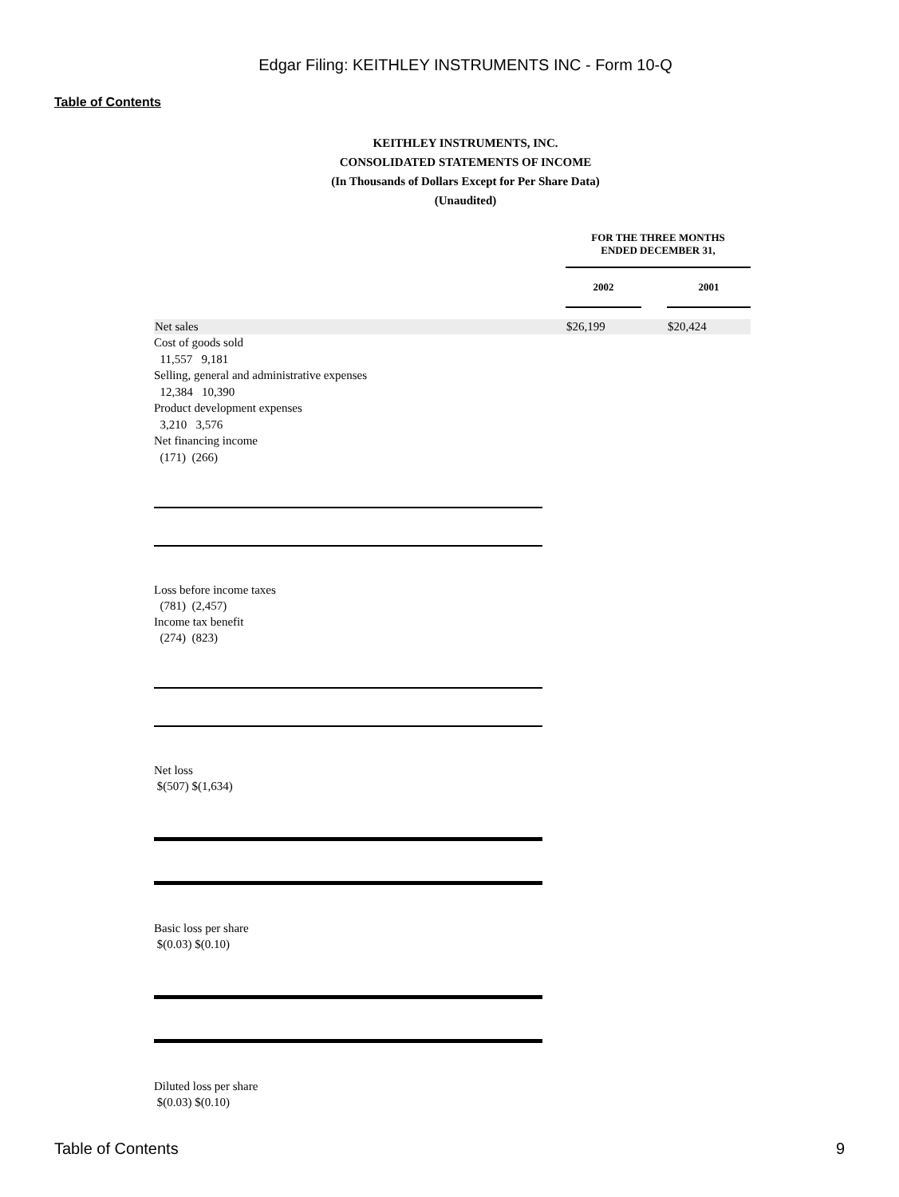Edgar Filing: KEITHLEY INSTRUMENTS INC - Form 10-Q
Table of Contents
KEITHLEY INSTRUMENTS, INC.
CONSOLIDATED STATEMENTS OF INCOME
(In Thousands of Dollars Except for Per Share Data)
(Unaudited)
| | FOR THE THREE MONTHS ENDED DECEMBER 31, | | |
| --- | --- | --- | --- |
| | 2002 | | 2001 |
| Net sales | $26,199 | | $20,424 |
Cost of goods sold
11,557 9,181
Selling, general and administrative expenses
12,384 10,390
Product development expenses
3,210 3,576
Net financing income
(171) (266)
Loss before income taxes
(781) (2,457)
Income tax benefit
(274) (823)
Net loss
$(507) $(1,634)
Basic loss per share
$(0.03) $(0.10)
Diluted loss per share
$(0.03) $(0.10)
Table of Contents 9